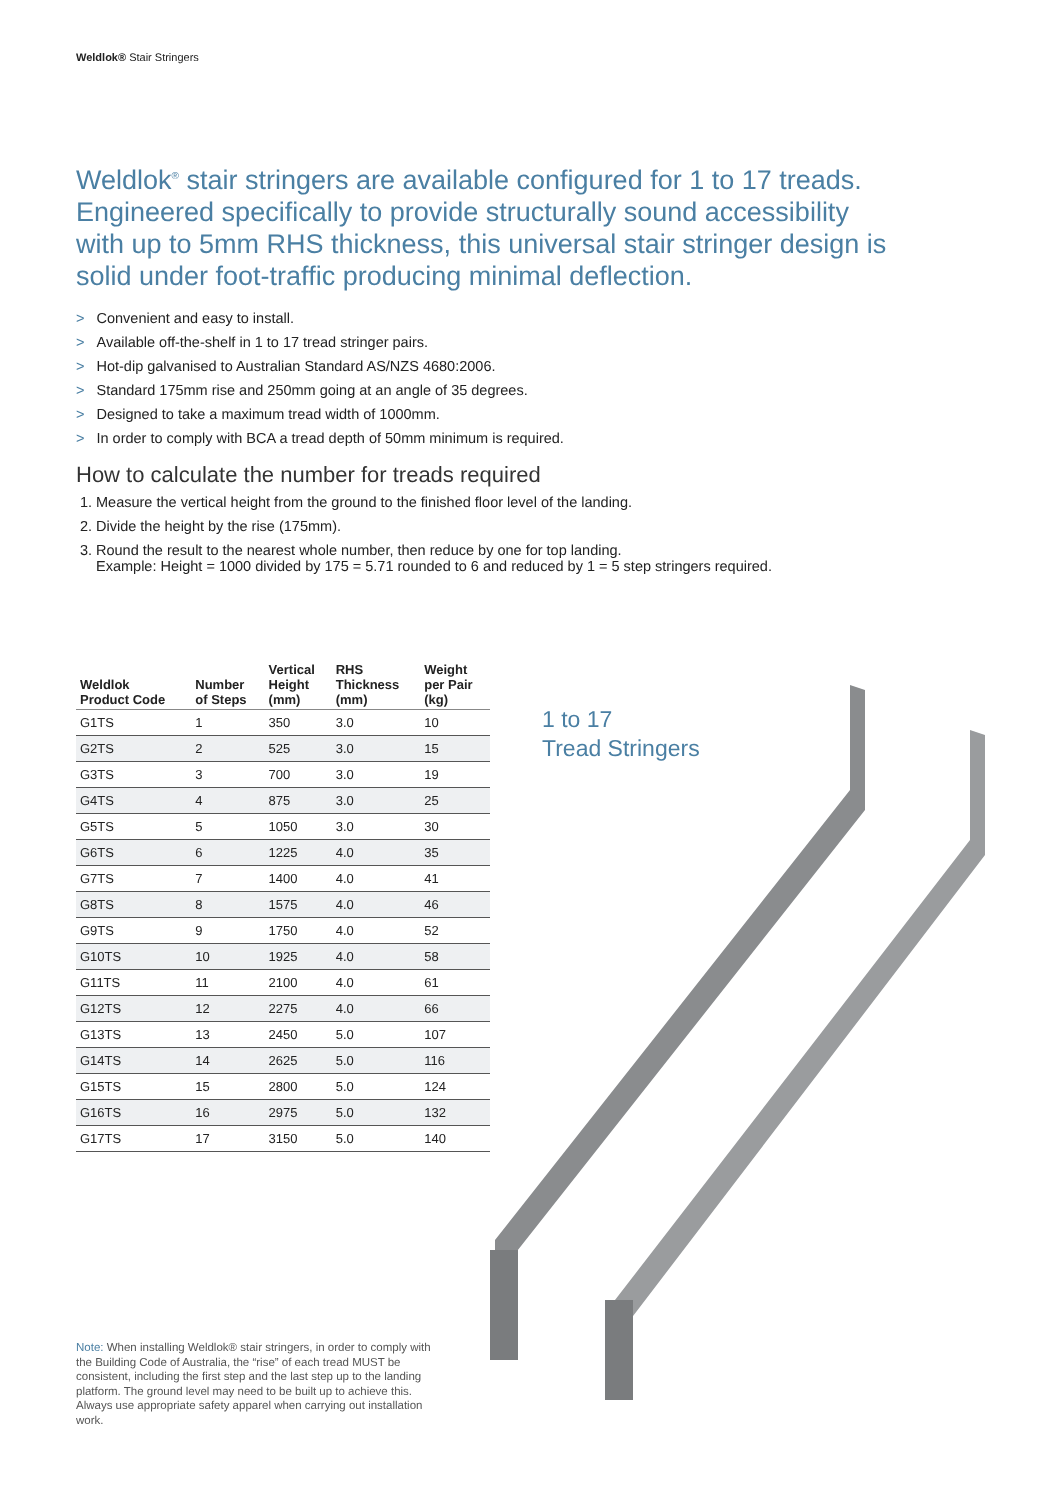Weldlok® Stair Stringers
Weldlok<sup>®</sup> stair stringers are available configured for 1 to 17 treads. Engineered specifically to provide structurally sound accessibility with up to 5mm RHS thickness, this universal stair stringer design is solid under foot-traffic producing minimal deflection.
> Convenient and easy to install.
> Available off-the-shelf in 1 to 17 tread stringer pairs.
> Hot-dip galvanised to Australian Standard AS/NZS 4680:2006.
> Standard 175mm rise and 250mm going at an angle of 35 degrees.
> Designed to take a maximum tread width of 1000mm.
> In order to comply with BCA a tread depth of 50mm minimum is required.
How to calculate the number for treads required
1. Measure the vertical height from the ground to the finished floor level of the landing.
2. Divide the height by the rise (175mm).
3. Round the result to the nearest whole number, then reduce by one for top landing.
Example: Height = 1000 divided by 175 = 5.71 rounded to 6 and reduced by 1 = 5 step stringers required.
| Weldlok Product Code | Number of Steps | Vertical Height (mm) | RHS Thickness (mm) | Weight per Pair (kg) |
| --- | --- | --- | --- | --- |
| G1TS | 1 | 350 | 3.0 | 10 |
| G2TS | 2 | 525 | 3.0 | 15 |
| G3TS | 3 | 700 | 3.0 | 19 |
| G4TS | 4 | 875 | 3.0 | 25 |
| G5TS | 5 | 1050 | 3.0 | 30 |
| G6TS | 6 | 1225 | 4.0 | 35 |
| G7TS | 7 | 1400 | 4.0 | 41 |
| G8TS | 8 | 1575 | 4.0 | 46 |
| G9TS | 9 | 1750 | 4.0 | 52 |
| G10TS | 10 | 1925 | 4.0 | 58 |
| G11TS | 11 | 2100 | 4.0 | 61 |
| G12TS | 12 | 2275 | 4.0 | 66 |
| G13TS | 13 | 2450 | 5.0 | 107 |
| G14TS | 14 | 2625 | 5.0 | 116 |
| G15TS | 15 | 2800 | 5.0 | 124 |
| G16TS | 16 | 2975 | 5.0 | 132 |
| G17TS | 17 | 3150 | 5.0 | 140 |
1 to 17
Tread Stringers
Note: When installing Weldlok® stair stringers, in order to comply with the Building Code of Australia, the “rise” of each tread MUST be consistent, including the first step and the last step up to the landing platform. The ground level may need to be built up to achieve this. Always use appropriate safety apparel when carrying out installation work.